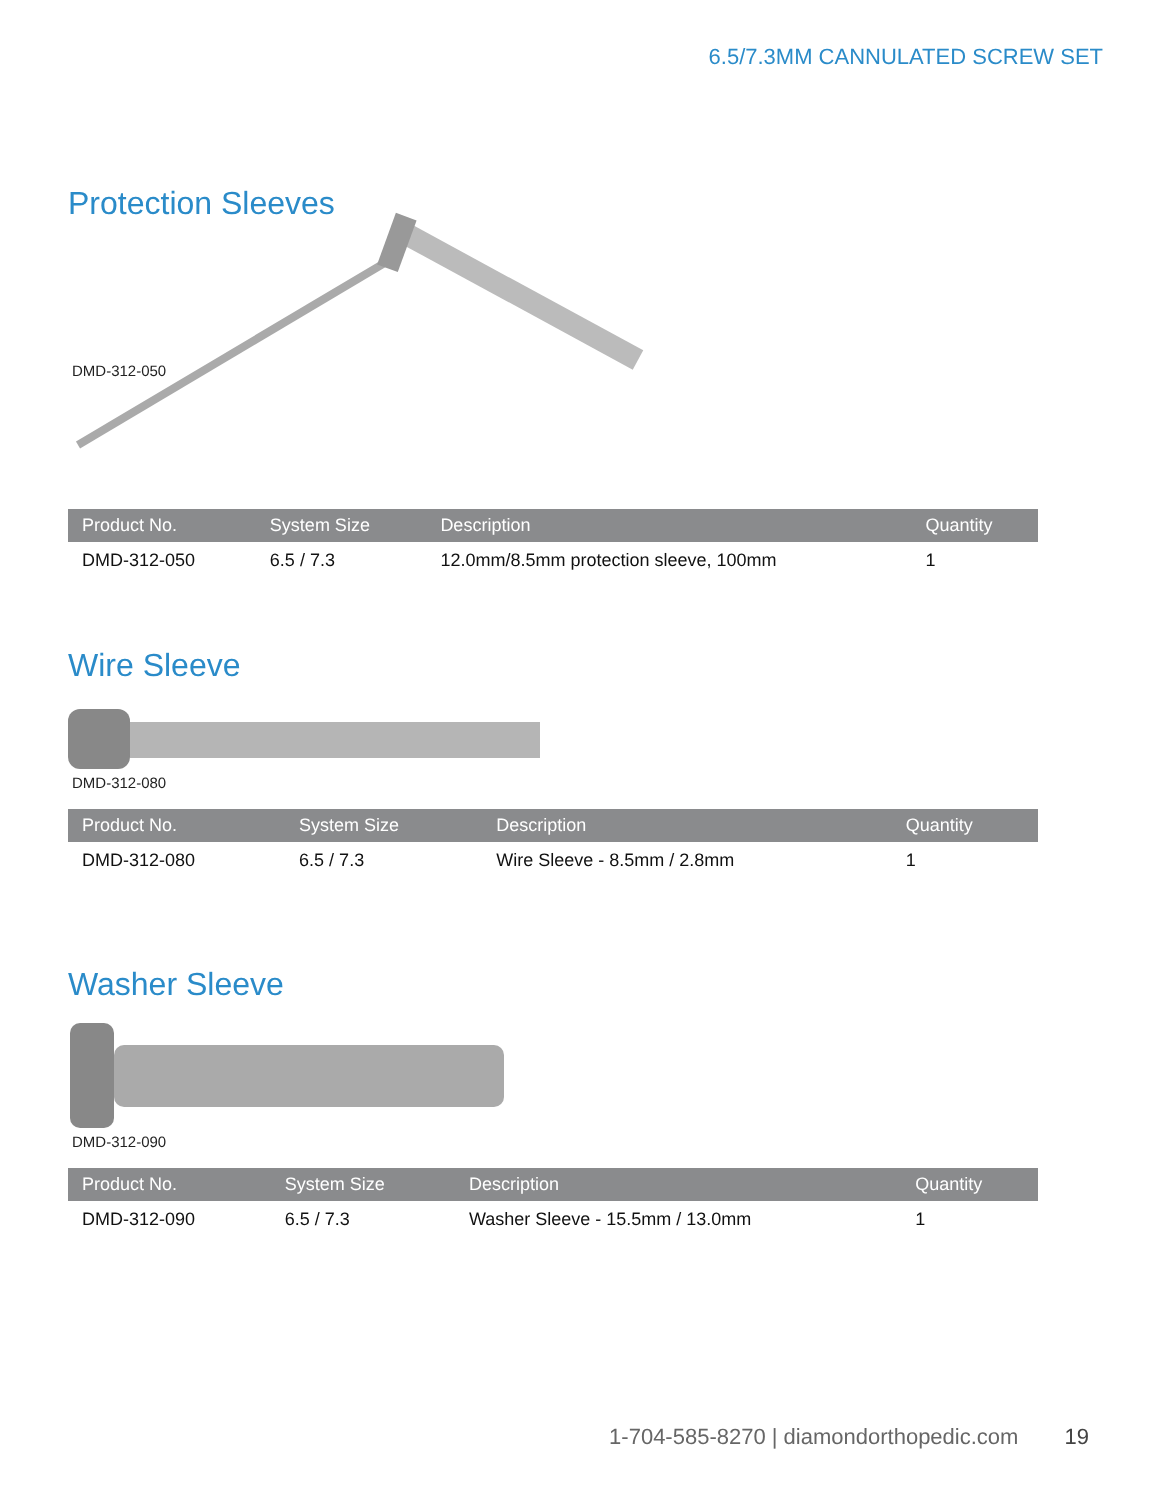6.5/7.3MM CANNULATED SCREW SET
Protection Sleeves
DMD-312-050
| Product No. | System Size | Description | Quantity |
| --- | --- | --- | --- |
| DMD-312-050 | 6.5 / 7.3 | 12.0mm/8.5mm protection sleeve, 100mm | 1 |
Wire Sleeve
DMD-312-080
| Product No. | System Size | Description | Quantity |
| --- | --- | --- | --- |
| DMD-312-080 | 6.5 / 7.3 | Wire Sleeve - 8.5mm / 2.8mm | 1 |
Washer Sleeve
DMD-312-090
| Product No. | System Size | Description | Quantity |
| --- | --- | --- | --- |
| DMD-312-090 | 6.5 / 7.3 | Washer Sleeve - 15.5mm / 13.0mm | 1 |
1-704-585-8270 | diamondorthopedic.com 19